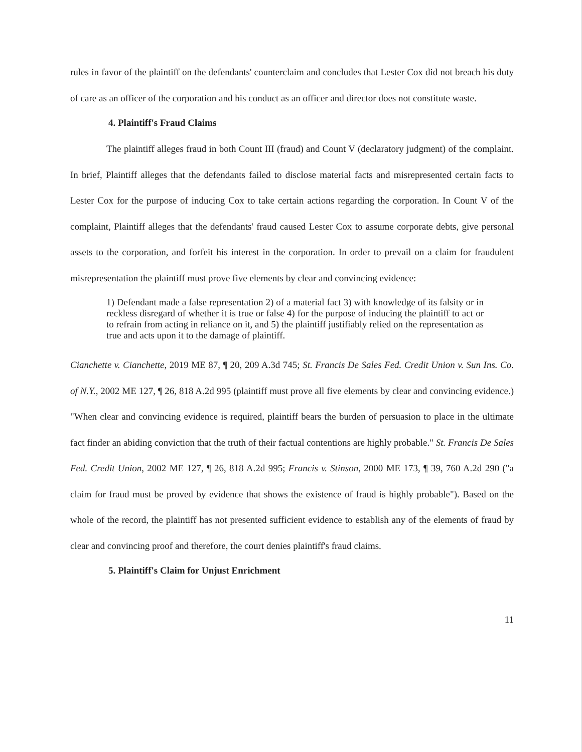rules in favor of the plaintiff on the defendants' counterclaim and concludes that Lester Cox did not breach his duty of care as an officer of the corporation and his conduct as an officer and director does not constitute waste.
4. Plaintiff's Fraud Claims
The plaintiff alleges fraud in both Count III (fraud) and Count V (declaratory judgment) of the complaint. In brief, Plaintiff alleges that the defendants failed to disclose material facts and misrepresented certain facts to Lester Cox for the purpose of inducing Cox to take certain actions regarding the corporation. In Count V of the complaint, Plaintiff alleges that the defendants' fraud caused Lester Cox to assume corporate debts, give personal assets to the corporation, and forfeit his interest in the corporation. In order to prevail on a claim for fraudulent misrepresentation the plaintiff must prove five elements by clear and convincing evidence:
1) Defendant made a false representation 2) of a material fact 3) with knowledge of its falsity or in reckless disregard of whether it is true or false 4) for the purpose of inducing the plaintiff to act or to refrain from acting in reliance on it, and 5) the plaintiff justifiably relied on the representation as true and acts upon it to the damage of plaintiff.
Cianchette v. Cianchette, 2019 ME 87, ¶ 20, 209 A.3d 745; St. Francis De Sales Fed. Credit Union v. Sun Ins. Co. of N.Y., 2002 ME 127, ¶ 26, 818 A.2d 995 (plaintiff must prove all five elements by clear and convincing evidence.) "When clear and convincing evidence is required, plaintiff bears the burden of persuasion to place in the ultimate fact finder an abiding conviction that the truth of their factual contentions are highly probable." St. Francis De Sales Fed. Credit Union, 2002 ME 127, ¶ 26, 818 A.2d 995; Francis v. Stinson, 2000 ME 173, ¶ 39, 760 A.2d 290 ("a claim for fraud must be proved by evidence that shows the existence of fraud is highly probable"). Based on the whole of the record, the plaintiff has not presented sufficient evidence to establish any of the elements of fraud by clear and convincing proof and therefore, the court denies plaintiff's fraud claims.
5. Plaintiff's Claim for Unjust Enrichment
11